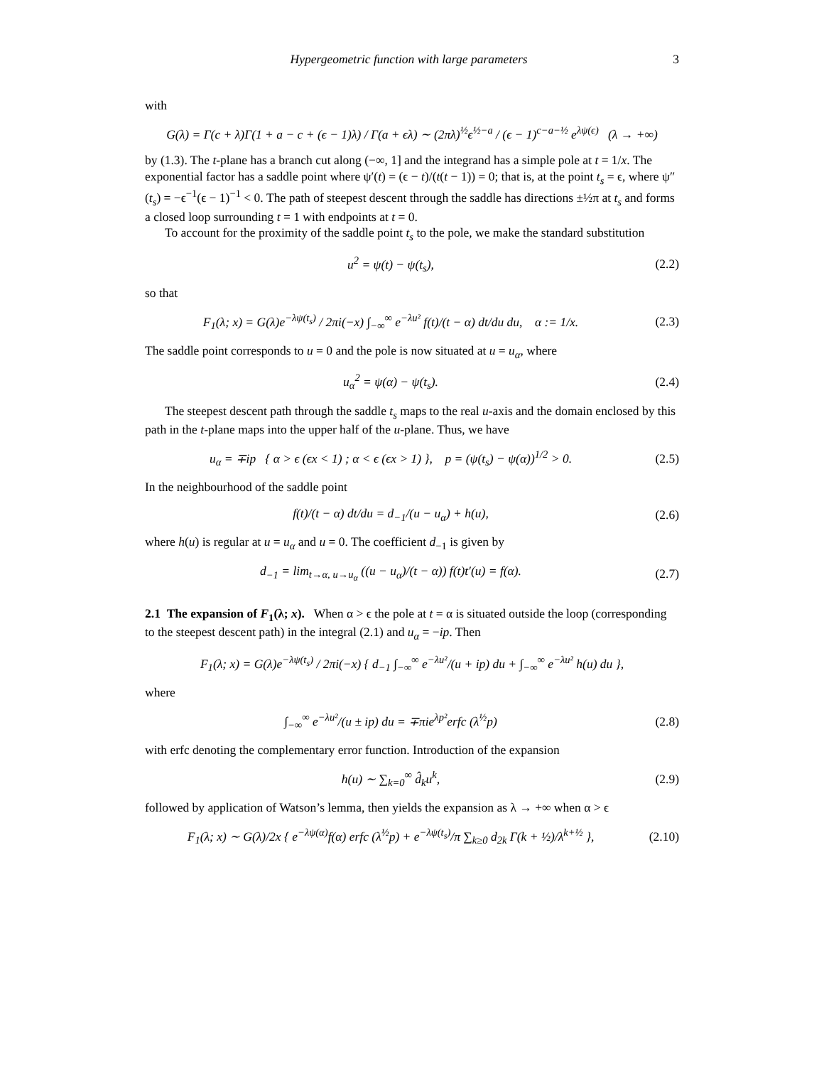Hypergeometric function with large parameters 3
with
G(λ) = Γ(c + λ)Γ(1 + a − c + (ϵ − 1)λ) / Γ(a + ϵλ) ∼ (2πλ)<sup>½</sup>ϵ<sup>½−a</sup> / (ϵ − 1)<sup>c−a−½</sup> e<sup>λψ(ϵ)</sup> (λ → +∞)
by (1.3). The t-plane has a branch cut along (−∞, 1] and the integrand has a simple pole at t = 1/x. The exponential factor has a saddle point where ψ′(t) = (ϵ − t)/(t(t − 1)) = 0; that is, at the point t<sub>s</sub> = ϵ, where ψ″(t<sub>s</sub>) = −ϵ<sup>−1</sup>(ϵ − 1)<sup>−1</sup> < 0. The path of steepest descent through the saddle has directions ±½π at t<sub>s</sub> and forms a closed loop surrounding t = 1 with endpoints at t = 0.
To account for the proximity of the saddle point t<sub>s</sub> to the pole, we make the standard substitution
u<sup>2</sup> = ψ(t) − ψ(t<sub>s</sub>), (2.2)
so that
F<sub>1</sub>(λ; x) = G(λ)e<sup>−λψ(t<sub>s</sub>)</sup> / 2πi(−x) ∫<sub>−∞</sub><sup>∞</sup> e<sup>−λu²</sup> f(t)/(t − α) dt/du du, α := 1/x.
(2.3)
The saddle point corresponds to u = 0 and the pole is now situated at u = u<sub>α</sub>, where
u<sub>α</sub><sup>2</sup> = ψ(α) − ψ(t<sub>s</sub>). (2.4)
The steepest descent path through the saddle t<sub>s</sub> maps to the real u-axis and the domain enclosed by this path in the t-plane maps into the upper half of the u-plane. Thus, we have
u<sub>α</sub> = ∓ip { α > ϵ (ϵx < 1) ; α < ϵ (ϵx > 1) }, p = (ψ(t<sub>s</sub>) − ψ(α))<sup>1/2</sup> > 0.
(2.5)
In the neighbourhood of the saddle point
f(t)/(t − α) dt/du = d<sub>−1</sub>/(u − u<sub>α</sub>) + h(u),
(2.6)
where h(u) is regular at u = u<sub>α</sub> and u = 0. The coefficient d<sub>−1</sub> is given by
d<sub>−1</sub> = lim<sub>t→α, u→u<sub>α</sub></sub> ((u − u<sub>α</sub>)/(t − α)) f(t)t′(u) = f(α).
(2.7)
2.1 The expansion of F<sub>1</sub>(λ; x).
When α > ϵ the pole at t = α is situated outside the loop (corresponding to the steepest descent path) in the integral (2.1) and u<sub>α</sub> = −ip. Then
F<sub>1</sub>(λ; x) = G(λ)e<sup>−λψ(t<sub>s</sub>)</sup> / 2πi(−x) { d<sub>−1</sub> ∫<sub>−∞</sub><sup>∞</sup> e<sup>−λu²</sup>/(u + ip) du + ∫<sub>−∞</sub><sup>∞</sup> e<sup>−λu²</sup> h(u) du },
where
∫<sub>−∞</sub><sup>∞</sup> e<sup>−λu²</sup>/(u ± ip) du = ∓πie<sup>λp²</sup>erfc (λ<sup>½</sup>p)
(2.8)
with erfc denoting the complementary error function. Introduction of the expansion
h(u) ∼ ∑<sub>k=0</sub><sup>∞</sup> d̂<sub>k</sub>u<sup>k</sup>, (2.9)
followed by application of Watson’s lemma, then yields the expansion as λ → +∞ when α > ϵ
F<sub>1</sub>(λ; x) ∼ G(λ)/2x { e<sup>−λψ(α)</sup>f(α) erfc (λ<sup>½</sup>p) + e<sup>−λψ(t<sub>s</sub>)</sup>/π ∑<sub>k≥0</sub> d<sub>2k</sub> Γ(k + ½)/λ<sup>k+½</sup> },
(2.10)